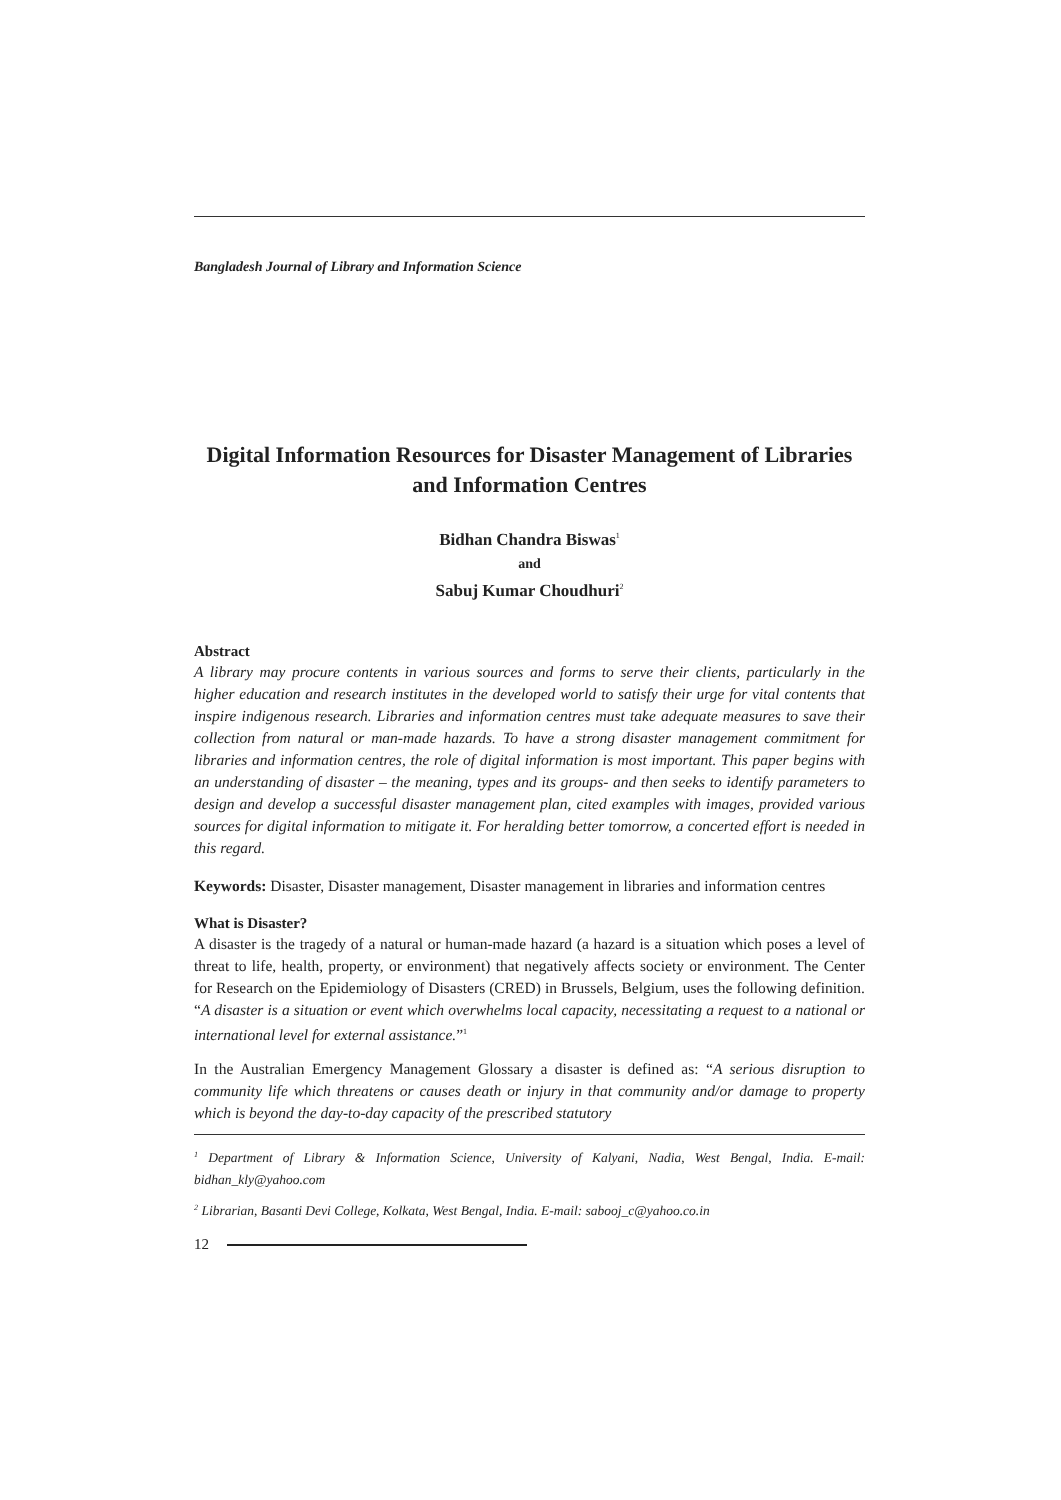Bangladesh Journal of Library and Information Science
Digital Information Resources for Disaster Management of Libraries and Information Centres
Bidhan Chandra Biswas<sup>1</sup>
and
Sabuj Kumar Choudhuri<sup>2</sup>
Abstract
A library may procure contents in various sources and forms to serve their clients, particularly in the higher education and research institutes in the developed world to satisfy their urge for vital contents that inspire indigenous research. Libraries and information centres must take adequate measures to save their collection from natural or man-made hazards. To have a strong disaster management commitment for libraries and information centres, the role of digital information is most important. This paper begins with an understanding of disaster – the meaning, types and its groups- and then seeks to identify parameters to design and develop a successful disaster management plan, cited examples with images, provided various sources for digital information to mitigate it. For heralding better tomorrow, a concerted effort is needed in this regard.
Keywords: Disaster, Disaster management, Disaster management in libraries and information centres
What is Disaster?
A disaster is the tragedy of a natural or human-made hazard (a hazard is a situation which poses a level of threat to life, health, property, or environment) that negatively affects society or environment. The Center for Research on the Epidemiology of Disasters (CRED) in Brussels, Belgium, uses the following definition. “A disaster is a situation or event which overwhelms local capacity, necessitating a request to a national or international level for external assistance.”<sup>1</sup>
In the Australian Emergency Management Glossary a disaster is defined as: “A serious disruption to community life which threatens or causes death or injury in that community and/or damage to property which is beyond the day-to-day capacity of the prescribed statutory
<sup>1</sup> Department of Library & Information Science, University of Kalyani, Nadia, West Bengal, India. E-mail: bidhan_kly@yahoo.com
<sup>2</sup> Librarian, Basanti Devi College, Kolkata, West Bengal, India. E-mail: sabooj_c@yahoo.co.in
12